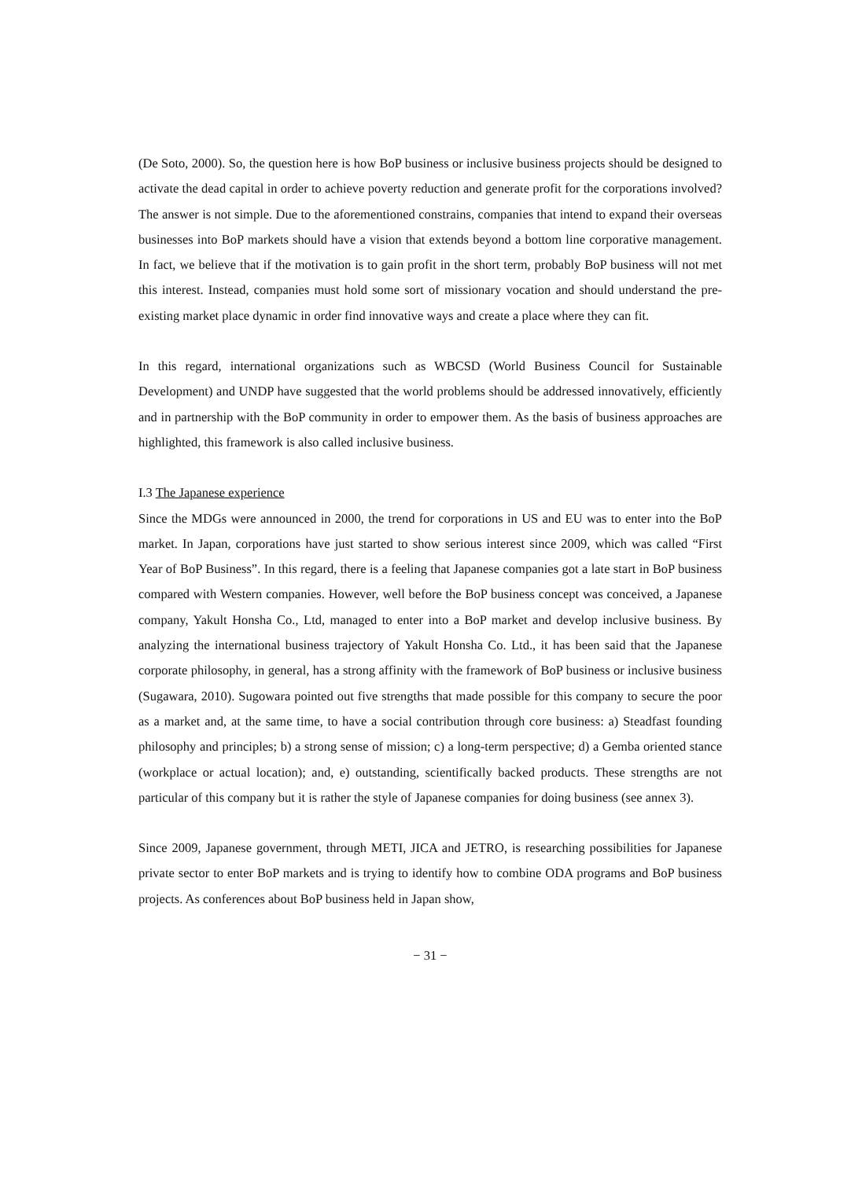(De Soto, 2000). So, the question here is how BoP business or inclusive business projects should be designed to activate the dead capital in order to achieve poverty reduction and generate profit for the corporations involved? The answer is not simple. Due to the aforementioned constrains, companies that intend to expand their overseas businesses into BoP markets should have a vision that extends beyond a bottom line corporative management. In fact, we believe that if the motivation is to gain profit in the short term, probably BoP business will not met this interest. Instead, companies must hold some sort of missionary vocation and should understand the pre-existing market place dynamic in order find innovative ways and create a place where they can fit.
In this regard, international organizations such as WBCSD (World Business Council for Sustainable Development) and UNDP have suggested that the world problems should be addressed innovatively, efficiently and in partnership with the BoP community in order to empower them. As the basis of business approaches are highlighted, this framework is also called inclusive business.
I.3 The Japanese experience
Since the MDGs were announced in 2000, the trend for corporations in US and EU was to enter into the BoP market. In Japan, corporations have just started to show serious interest since 2009, which was called “First Year of BoP Business”. In this regard, there is a feeling that Japanese companies got a late start in BoP business compared with Western companies. However, well before the BoP business concept was conceived, a Japanese company, Yakult Honsha Co., Ltd, managed to enter into a BoP market and develop inclusive business. By analyzing the international business trajectory of Yakult Honsha Co. Ltd., it has been said that the Japanese corporate philosophy, in general, has a strong affinity with the framework of BoP business or inclusive business (Sugawara, 2010). Sugowara pointed out five strengths that made possible for this company to secure the poor as a market and, at the same time, to have a social contribution through core business: a) Steadfast founding philosophy and principles; b) a strong sense of mission; c) a long-term perspective; d) a Gemba oriented stance (workplace or actual location); and, e) outstanding, scientifically backed products. These strengths are not particular of this company but it is rather the style of Japanese companies for doing business (see annex 3).
Since 2009, Japanese government, through METI, JICA and JETRO, is researching possibilities for Japanese private sector to enter BoP markets and is trying to identify how to combine ODA programs and BoP business projects. As conferences about BoP business held in Japan show,
− 31 −